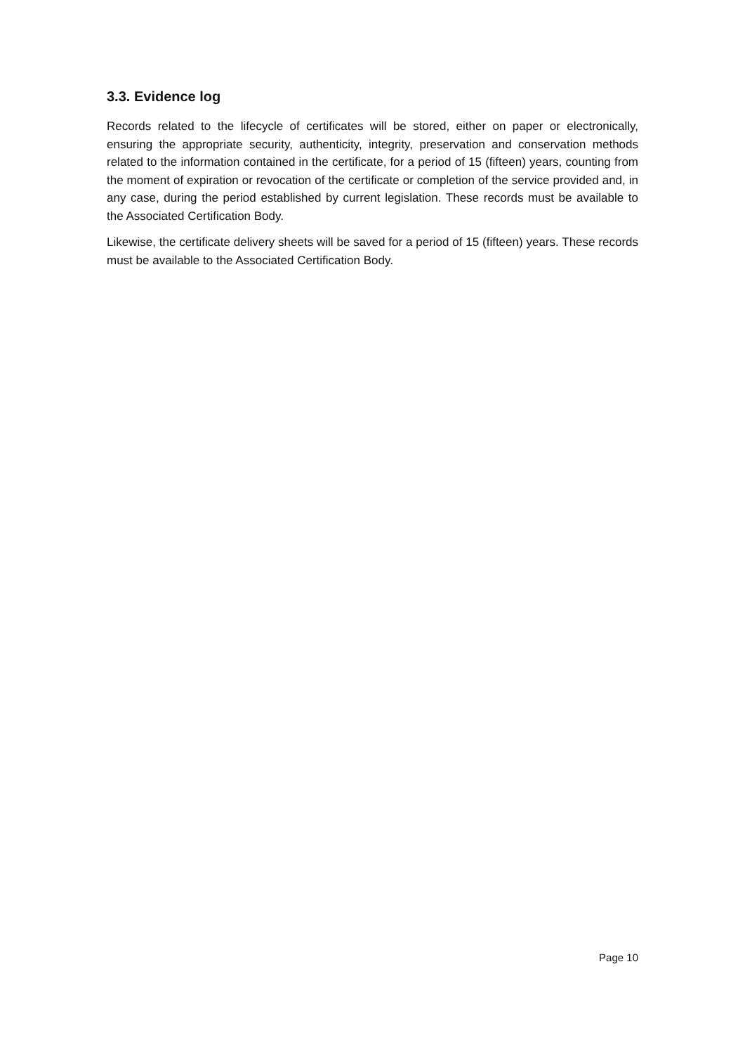3.3. Evidence log
Records related to the lifecycle of certificates will be stored, either on paper or electronically, ensuring the appropriate security, authenticity, integrity, preservation and conservation methods related to the information contained in the certificate, for a period of 15 (fifteen) years, counting from the moment of expiration or revocation of the certificate or completion of the service provided and, in any case, during the period established by current legislation. These records must be available to the Associated Certification Body.
Likewise, the certificate delivery sheets will be saved for a period of 15 (fifteen) years. These records must be available to the Associated Certification Body.
Page 10